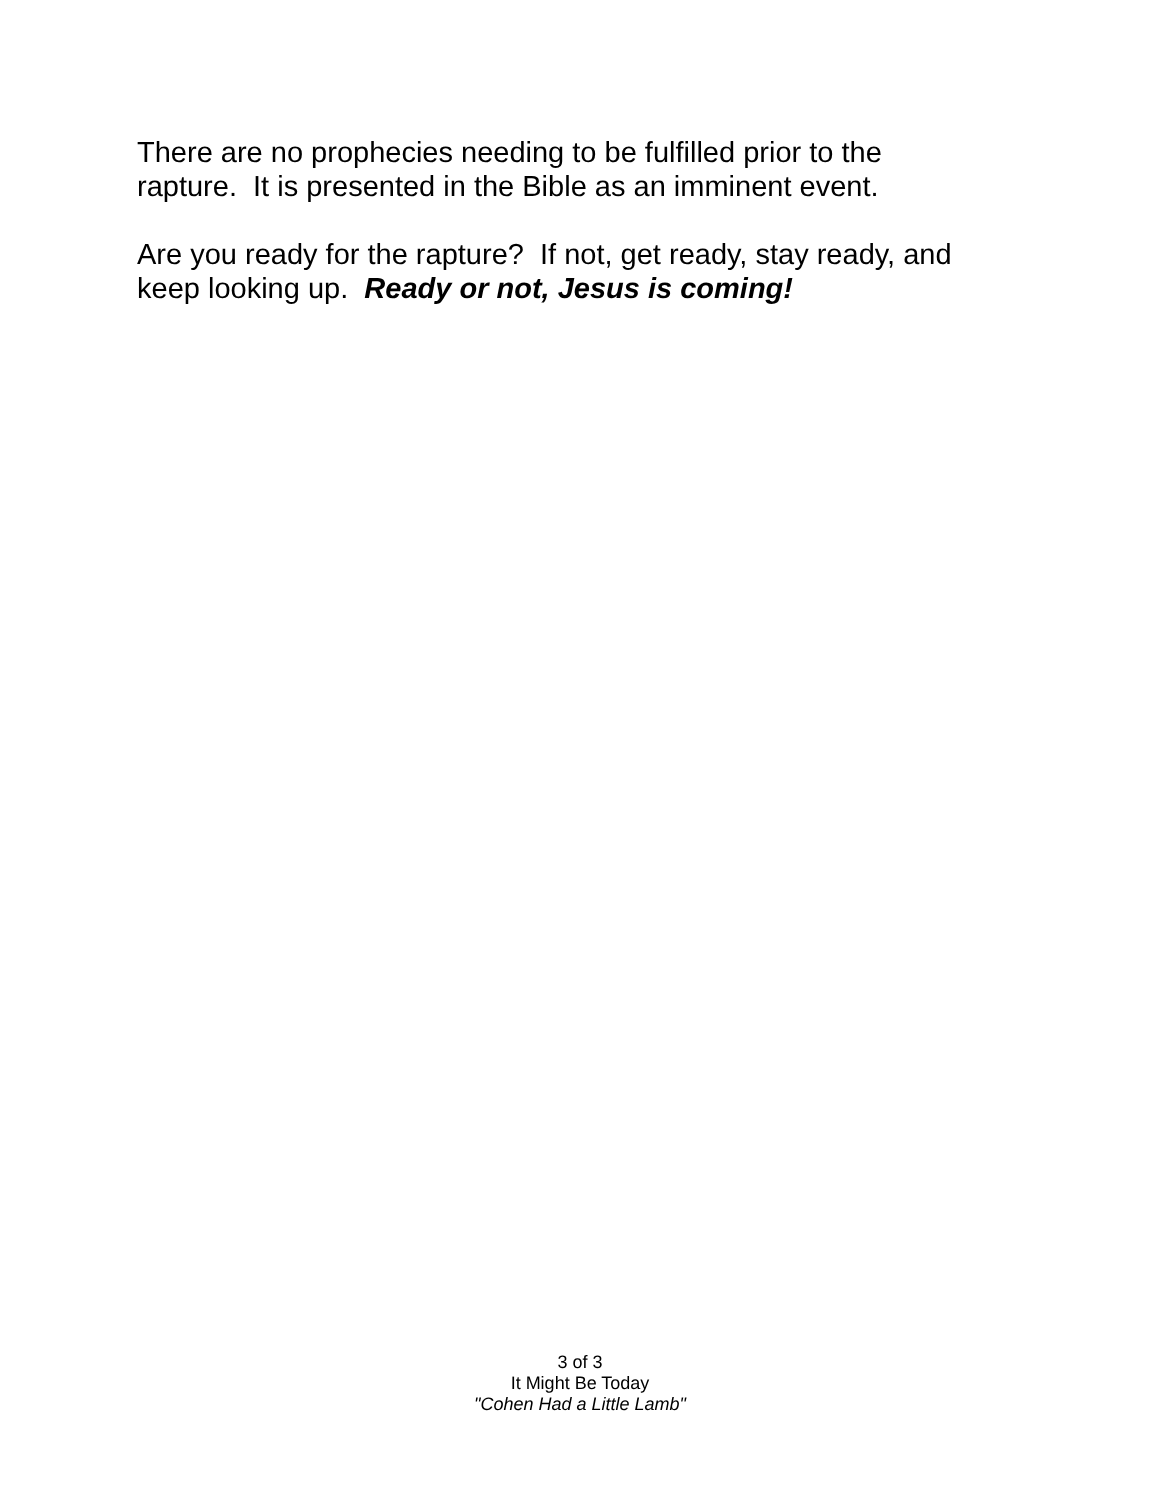There are no prophecies needing to be fulfilled prior to the
rapture. It is presented in the Bible as an imminent event.
Are you ready for the rapture? If not, get ready, stay ready, and
keep looking up. Ready or not, Jesus is coming!
3 of 3
It Might Be Today
"Cohen Had a Little Lamb"